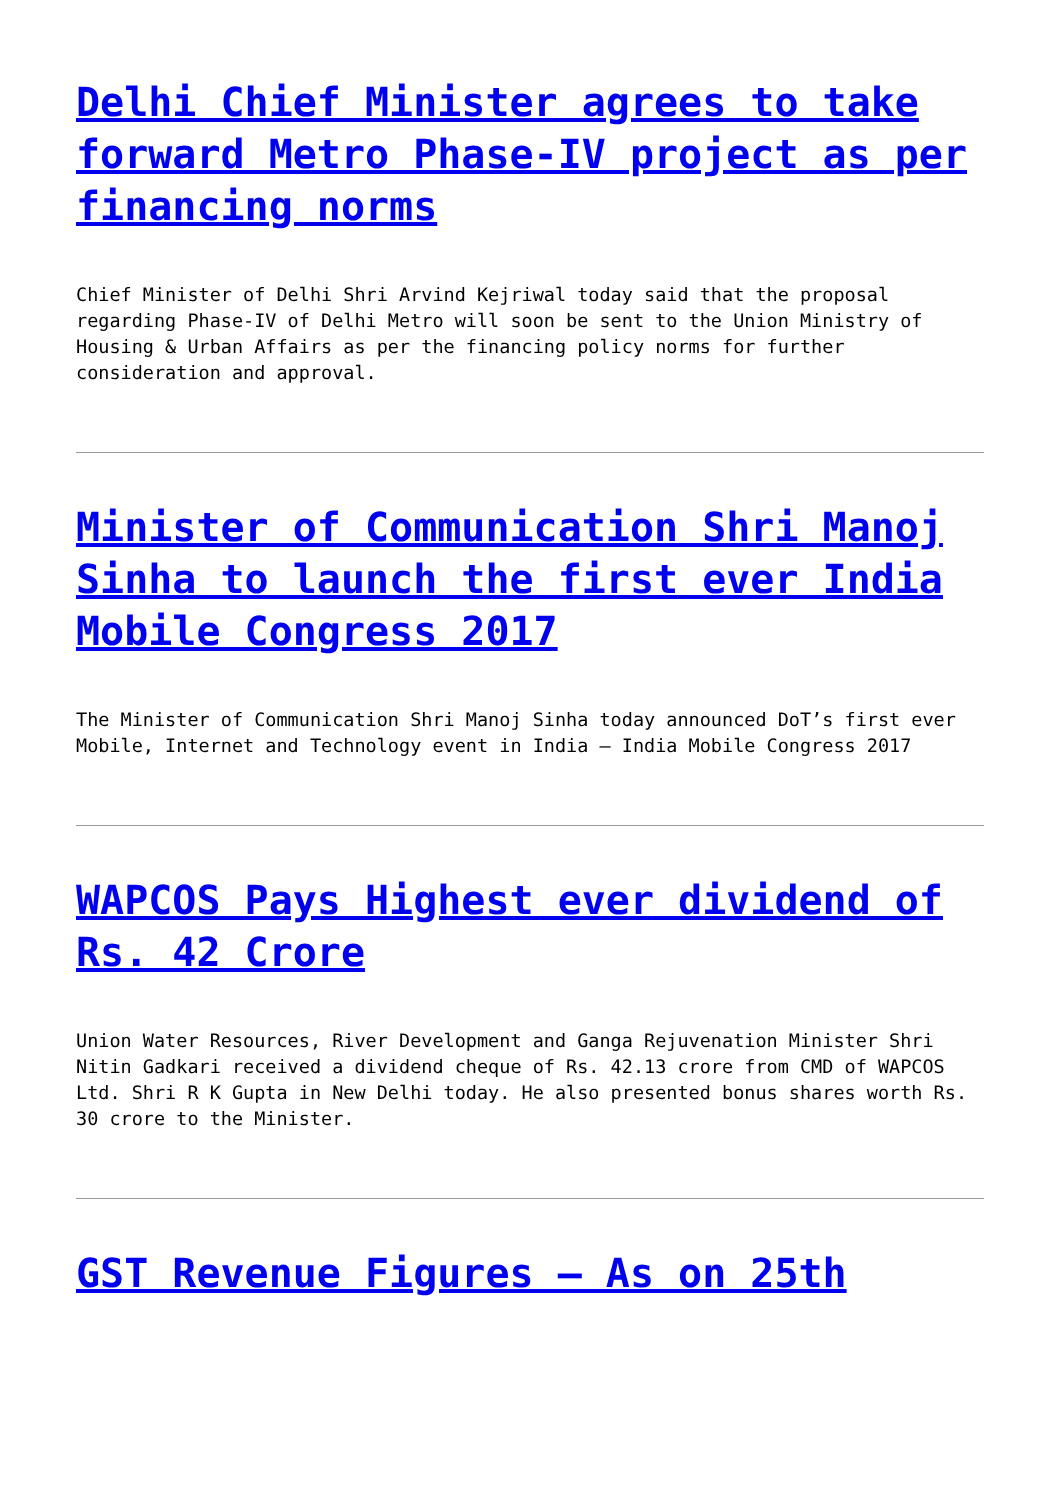Delhi Chief Minister agrees to take forward Metro Phase-IV project as per financing norms
Chief Minister of Delhi Shri Arvind Kejriwal today said that the proposal regarding Phase-IV of Delhi Metro will soon be sent to the Union Ministry of Housing & Urban Affairs as per the financing policy norms for further consideration and approval.
Minister of Communication Shri Manoj Sinha to launch the first ever India Mobile Congress 2017
The Minister of Communication Shri Manoj Sinha today announced DoT’s first ever Mobile, Internet and Technology event in India – India Mobile Congress 2017
WAPCOS Pays Highest ever dividend of Rs. 42 Crore
Union Water Resources, River Development and Ganga Rejuvenation Minister Shri Nitin Gadkari received a dividend cheque of Rs. 42.13 crore from CMD of WAPCOS Ltd. Shri R K Gupta in New Delhi today. He also presented bonus shares worth Rs. 30 crore to the Minister.
GST Revenue Figures – As on 25th